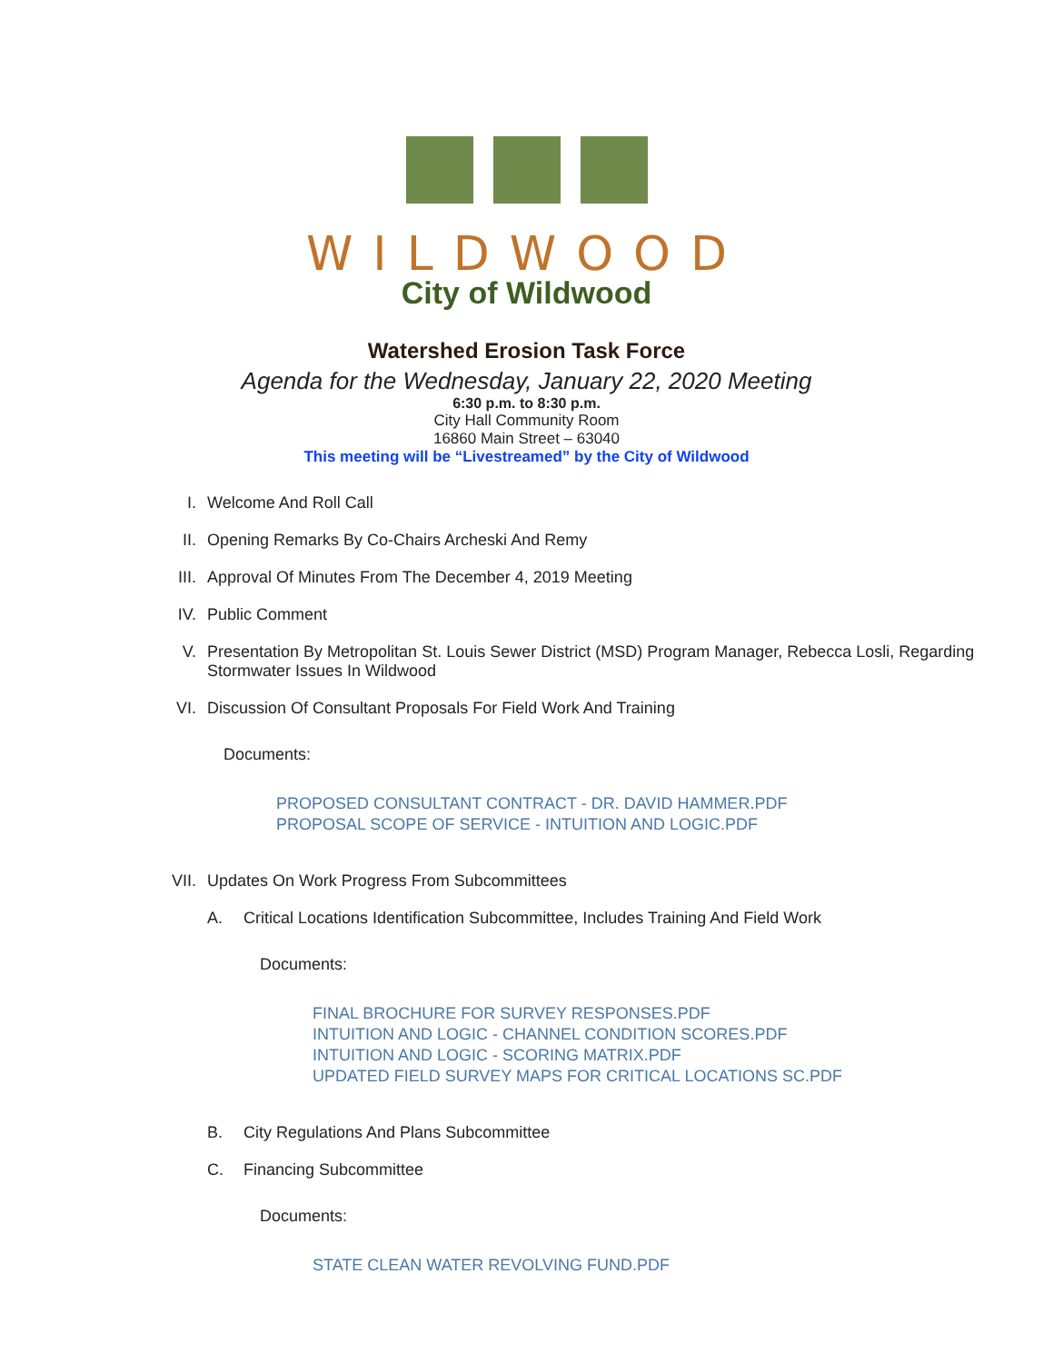WILDWOOD
City of Wildwood
Watershed Erosion Task Force
Agenda for the Wednesday, January 22, 2020 Meeting
6:30 p.m. to 8:30 p.m.
City Hall Community Room
16860 Main Street – 63040
This meeting will be “Livestreamed” by the City of Wildwood
I. Welcome And Roll Call
II. Opening Remarks By Co-Chairs Archeski And Remy
III. Approval Of Minutes From The December 4, 2019 Meeting
IV. Public Comment
V. Presentation By Metropolitan St. Louis Sewer District (MSD) Program Manager, Rebecca Losli, Regarding Stormwater Issues In Wildwood
VI. Discussion Of Consultant Proposals For Field Work And Training
Documents:
PROPOSED CONSULTANT CONTRACT - DR. DAVID HAMMER.PDF
PROPOSAL SCOPE OF SERVICE - INTUITION AND LOGIC.PDF
VII. Updates On Work Progress From Subcommittees
A. Critical Locations Identification Subcommittee, Includes Training And Field Work
Documents:
FINAL BROCHURE FOR SURVEY RESPONSES.PDF
INTUITION AND LOGIC - CHANNEL CONDITION SCORES.PDF
INTUITION AND LOGIC - SCORING MATRIX.PDF
UPDATED FIELD SURVEY MAPS FOR CRITICAL LOCATIONS SC.PDF
B. City Regulations And Plans Subcommittee
C. Financing Subcommittee
Documents:
STATE CLEAN WATER REVOLVING FUND.PDF